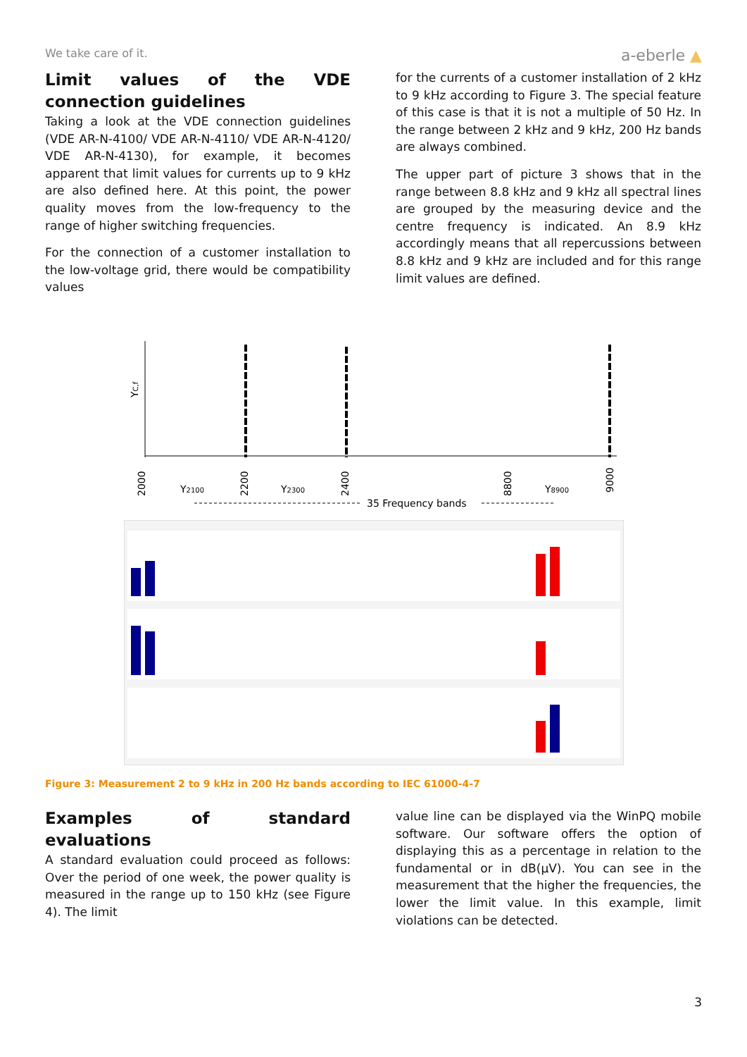We take care of it.
a-eberle ▲
Limit values of the VDE connection guidelines
Taking a look at the VDE connection guidelines (VDE AR-N-4100/ VDE AR-N-4110/ VDE AR-N-4120/ VDE AR-N-4130), for example, it becomes apparent that limit values for currents up to 9 kHz are also defined here. At this point, the power quality moves from the low-frequency to the range of higher switching frequen­cies.
For the connection of a customer installation to the low-voltage grid, there would be compatibility values
for the currents of a customer installation of 2 kHz to 9 kHz according to Figure 3. The special feature of this case is that it is not a multiple of 50 Hz. In the range between 2 kHz and 9 kHz, 200 Hz bands are always combined.
The upper part of picture 3 shows that in the range between 8.8 kHz and 9 kHz all spectral lines are grouped by the measuring device and the centre fre­quency is indicated. An 8.9 kHz accordingly means that all repercussions between 8.8 kHz and 9 kHz are in­cluded and for this range limit values are defined.
YC,f
2000
2200
2400
8800
9000
Y2100
Y2300
Y8900
35 Frequency bands
Figure 3: Measurement 2 to 9 kHz in 200 Hz bands according to IEC 61000-4-7
Examples of standard evaluations
A standard evaluation could proceed as follows: Over the period of one week, the power quality is measured in the range up to 150 kHz (see Figure 4). The limit
value line can be displayed via the WinPQ mobile soft­ware. Our software offers the option of displaying this as a percentage in relation to the fundamental or in dB(µV). You can see in the measurement that the higher the frequencies, the lower the limit value. In this example, limit violations can be detected.
3